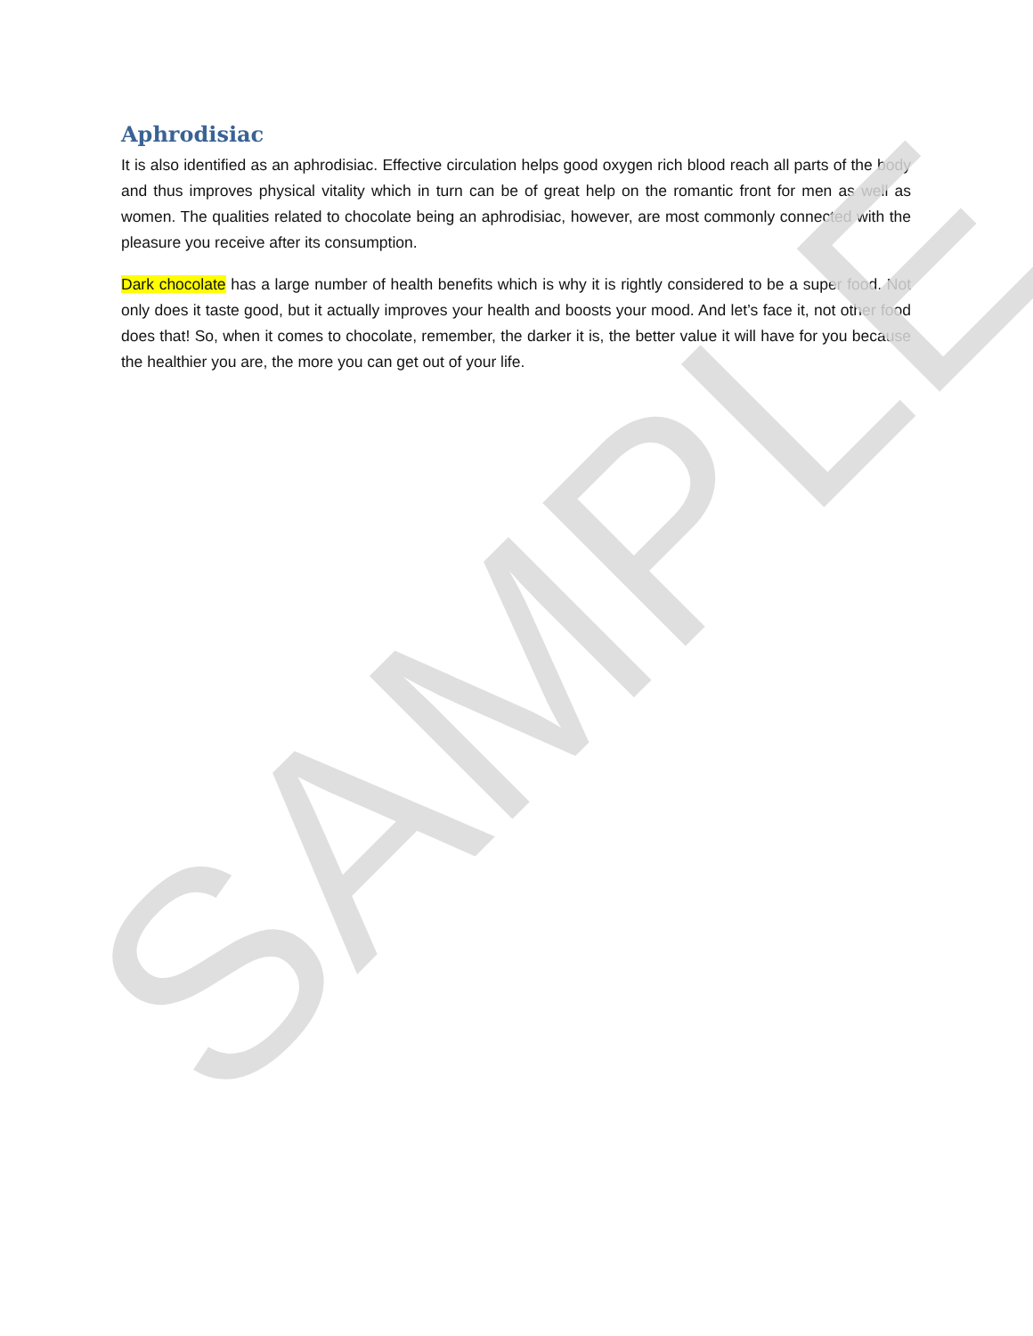Aphrodisiac
It is also identified as an aphrodisiac. Effective circulation helps good oxygen rich blood reach all parts of the body and thus improves physical vitality which in turn can be of great help on the romantic front for men as well as women. The qualities related to chocolate being an aphrodisiac, however, are most commonly connected with the pleasure you receive after its consumption.
Dark chocolate has a large number of health benefits which is why it is rightly considered to be a super food. Not only does it taste good, but it actually improves your health and boosts your mood. And let’s face it, not other food does that! So, when it comes to chocolate, remember, the darker it is, the better value it will have for you because the healthier you are, the more you can get out of your life.
SAMPLE